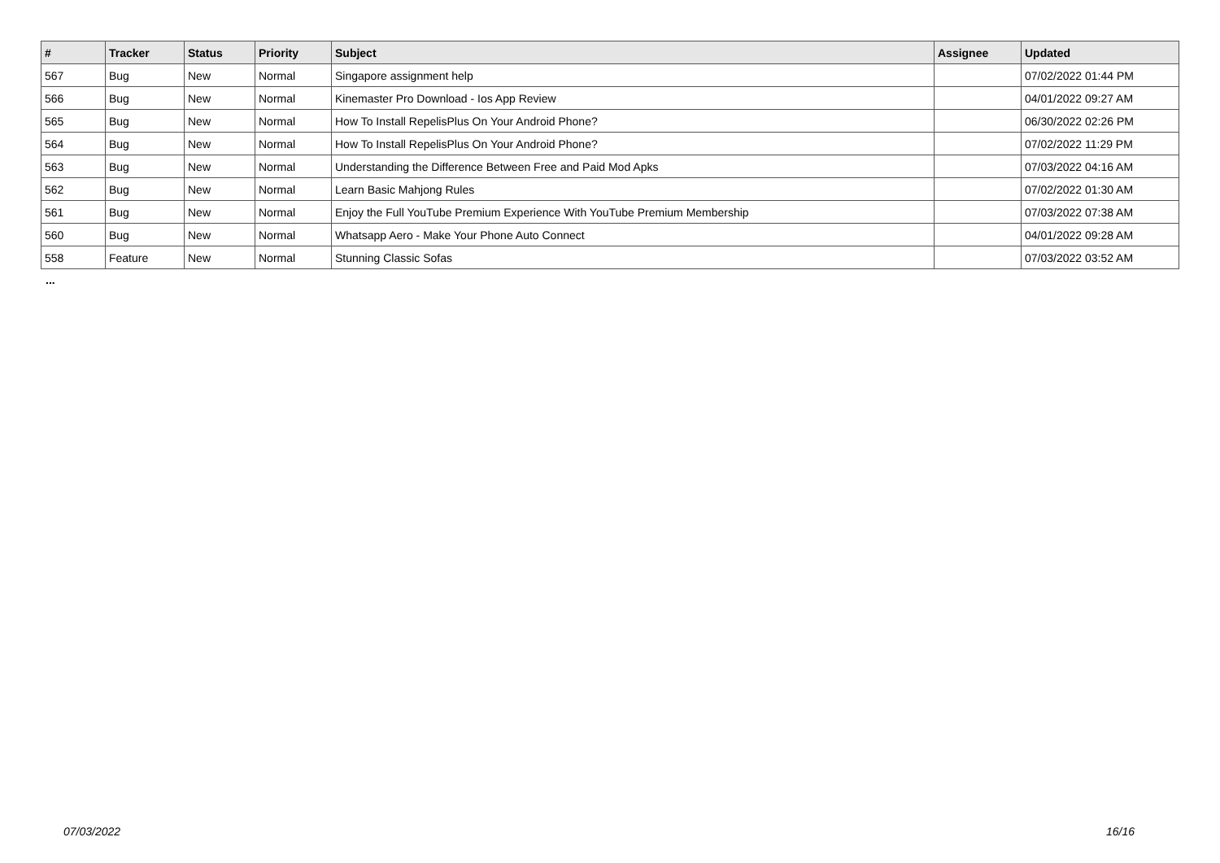| # | Tracker | Status | Priority | Subject | Assignee | Updated |
| --- | --- | --- | --- | --- | --- | --- |
| 567 | Bug | New | Normal | Singapore assignment help | | 07/02/2022 01:44 PM |
| 566 | Bug | New | Normal | Kinemaster Pro Download - Ios App Review | | 04/01/2022 09:27 AM |
| 565 | Bug | New | Normal | How To Install RepelisPlus On Your Android Phone? | | 06/30/2022 02:26 PM |
| 564 | Bug | New | Normal | How To Install RepelisPlus On Your Android Phone? | | 07/02/2022 11:29 PM |
| 563 | Bug | New | Normal | Understanding the Difference Between Free and Paid Mod Apks | | 07/03/2022 04:16 AM |
| 562 | Bug | New | Normal | Learn Basic Mahjong Rules | | 07/02/2022 01:30 AM |
| 561 | Bug | New | Normal | Enjoy the Full YouTube Premium Experience With YouTube Premium Membership | | 07/03/2022 07:38 AM |
| 560 | Bug | New | Normal | Whatsapp Aero - Make Your Phone Auto Connect | | 04/01/2022 09:28 AM |
| 558 | Feature | New | Normal | Stunning Classic Sofas | | 07/03/2022 03:52 AM |
...
07/03/2022 16/16